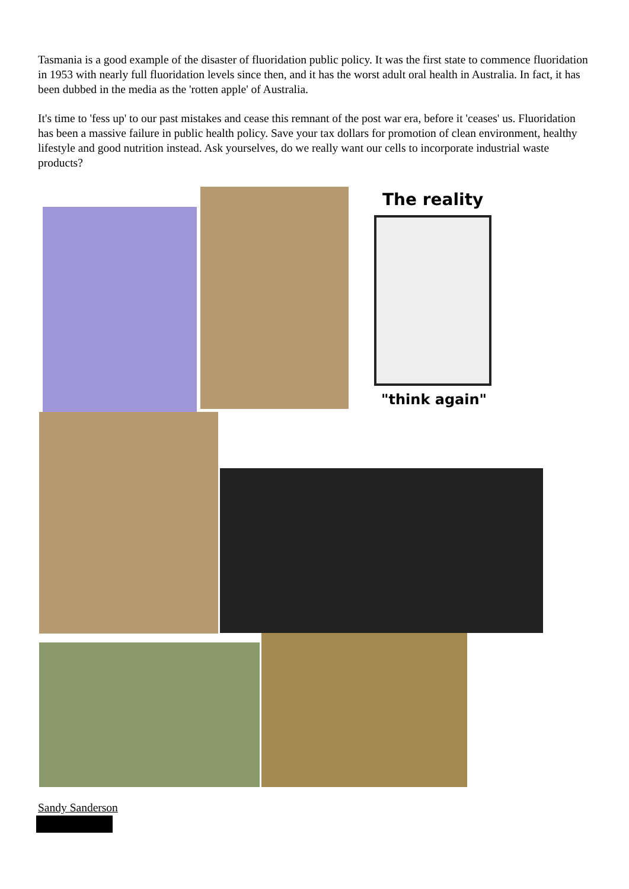Tasmania is a good example of the disaster of fluoridation public policy. It was the first state to commence fluoridation in 1953 with nearly full fluoridation levels since then, and it has the worst adult oral health in Australia. In fact, it has been dubbed in the media as the 'rotten apple' of Australia.
It's time to 'fess up' to our past mistakes and cease this remnant of the post war era, before it 'ceases' us. Fluoridation has been a massive failure in public health policy. Save your tax dollars for promotion of clean environment, healthy lifestyle and good nutrition instead. Ask yourselves, do we really want our cells to incorporate industrial waste products?
The reality
"think again"
Sandy Sanderson